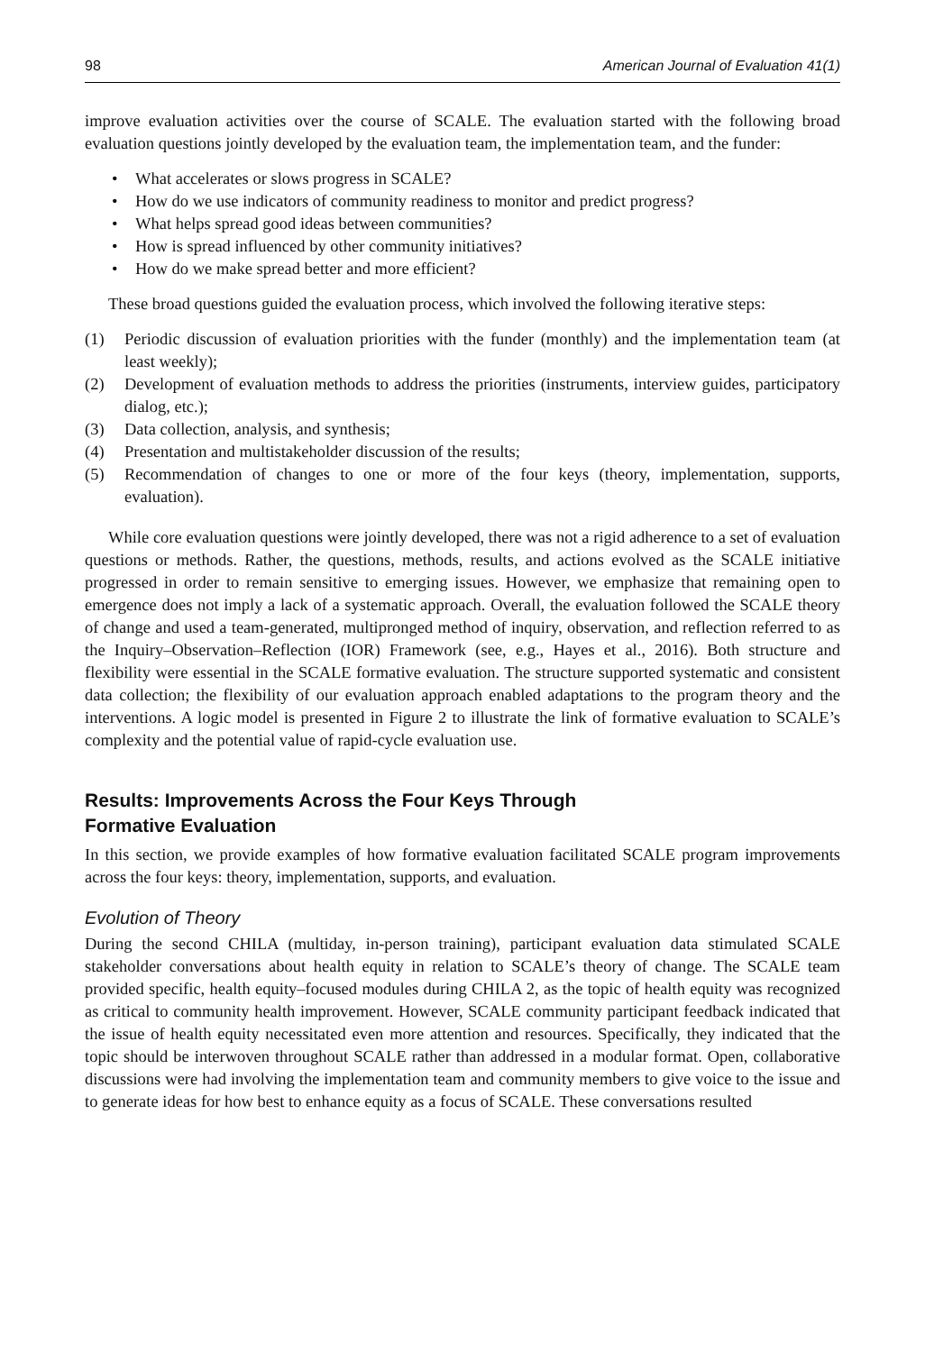98 American Journal of Evaluation 41(1)
improve evaluation activities over the course of SCALE. The evaluation started with the following broad evaluation questions jointly developed by the evaluation team, the implementation team, and the funder:
• What accelerates or slows progress in SCALE?
• How do we use indicators of community readiness to monitor and predict progress?
• What helps spread good ideas between communities?
• How is spread influenced by other community initiatives?
• How do we make spread better and more efficient?
These broad questions guided the evaluation process, which involved the following iterative steps:
(1) Periodic discussion of evaluation priorities with the funder (monthly) and the implementation team (at least weekly);
(2) Development of evaluation methods to address the priorities (instruments, interview guides, participatory dialog, etc.);
(3) Data collection, analysis, and synthesis;
(4) Presentation and multistakeholder discussion of the results;
(5) Recommendation of changes to one or more of the four keys (theory, implementation, supports, evaluation).
While core evaluation questions were jointly developed, there was not a rigid adherence to a set of evaluation questions or methods. Rather, the questions, methods, results, and actions evolved as the SCALE initiative progressed in order to remain sensitive to emerging issues. However, we emphasize that remaining open to emergence does not imply a lack of a systematic approach. Overall, the evaluation followed the SCALE theory of change and used a team-generated, multipronged method of inquiry, observation, and reflection referred to as the Inquiry–Observation–Reflection (IOR) Framework (see, e.g., Hayes et al., 2016). Both structure and flexibility were essential in the SCALE formative evaluation. The structure supported systematic and consistent data collection; the flexibility of our evaluation approach enabled adaptations to the program theory and the interventions. A logic model is presented in Figure 2 to illustrate the link of formative evaluation to SCALE’s complexity and the potential value of rapid-cycle evaluation use.
Results: Improvements Across the Four Keys Through
Formative Evaluation
In this section, we provide examples of how formative evaluation facilitated SCALE program improvements across the four keys: theory, implementation, supports, and evaluation.
Evolution of Theory
During the second CHILA (multiday, in-person training), participant evaluation data stimulated SCALE stakeholder conversations about health equity in relation to SCALE’s theory of change. The SCALE team provided specific, health equity–focused modules during CHILA 2, as the topic of health equity was recognized as critical to community health improvement. However, SCALE community participant feedback indicated that the issue of health equity necessitated even more attention and resources. Specifically, they indicated that the topic should be interwoven throughout SCALE rather than addressed in a modular format. Open, collaborative discussions were had involving the implementation team and community members to give voice to the issue and to generate ideas for how best to enhance equity as a focus of SCALE. These conversations resulted